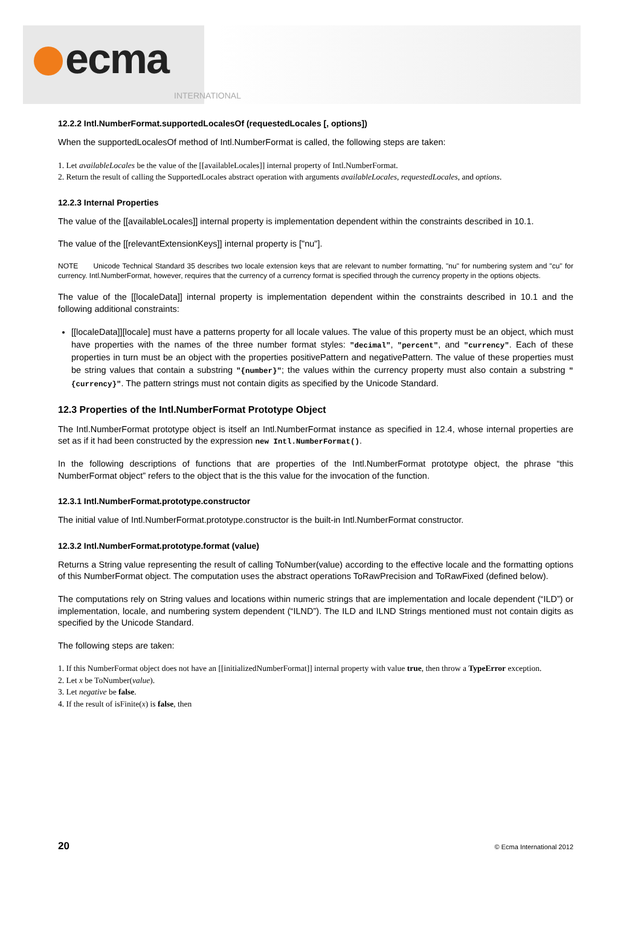ecma
INTERNATIONAL
12.2.2 Intl.NumberFormat.supportedLocalesOf (requestedLocales [, options])
When the supportedLocalesOf method of Intl.NumberFormat is called, the following steps are taken:
1. Let availableLocales be the value of the [[availableLocales]] internal property of Intl.NumberFormat.
2. Return the result of calling the SupportedLocales abstract operation with arguments availableLocales, requestedLocales, and options.
12.2.3 Internal Properties
The value of the [[availableLocales]] internal property is implementation dependent within the constraints described in 10.1.
The value of the [[relevantExtensionKeys]] internal property is ["nu"].
NOTE Unicode Technical Standard 35 describes two locale extension keys that are relevant to number formatting, "nu" for numbering system and "cu" for currency. Intl.NumberFormat, however, requires that the currency of a currency format is specified through the currency property in the options objects.
The value of the [[localeData]] internal property is implementation dependent within the constraints described in 10.1 and the following additional constraints:
[[localeData]][locale] must have a patterns property for all locale values. The value of this property must be an object, which must have properties with the names of the three number format styles: "decimal", "percent", and "currency". Each of these properties in turn must be an object with the properties positivePattern and negativePattern. The value of these properties must be string values that contain a substring "{number}"; the values within the currency property must also contain a substring "{currency}". The pattern strings must not contain digits as specified by the Unicode Standard.
12.3 Properties of the Intl.NumberFormat Prototype Object
The Intl.NumberFormat prototype object is itself an Intl.NumberFormat instance as specified in 12.4, whose internal properties are set as if it had been constructed by the expression new Intl.NumberFormat().
In the following descriptions of functions that are properties of the Intl.NumberFormat prototype object, the phrase “this NumberFormat object” refers to the object that is the this value for the invocation of the function.
12.3.1 Intl.NumberFormat.prototype.constructor
The initial value of Intl.NumberFormat.prototype.constructor is the built-in Intl.NumberFormat constructor.
12.3.2 Intl.NumberFormat.prototype.format (value)
Returns a String value representing the result of calling ToNumber(value) according to the effective locale and the formatting options of this NumberFormat object. The computation uses the abstract operations ToRawPrecision and ToRawFixed (defined below).
The computations rely on String values and locations within numeric strings that are implementation and locale dependent (“ILD”) or implementation, locale, and numbering system dependent (“ILND”). The ILD and ILND Strings mentioned must not contain digits as specified by the Unicode Standard.
The following steps are taken:
1. If this NumberFormat object does not have an [[initializedNumberFormat]] internal property with value true, then throw a TypeError exception.
2. Let x be ToNumber(value).
3. Let negative be false.
4. If the result of isFinite(x) is false, then
20 © Ecma International 2012